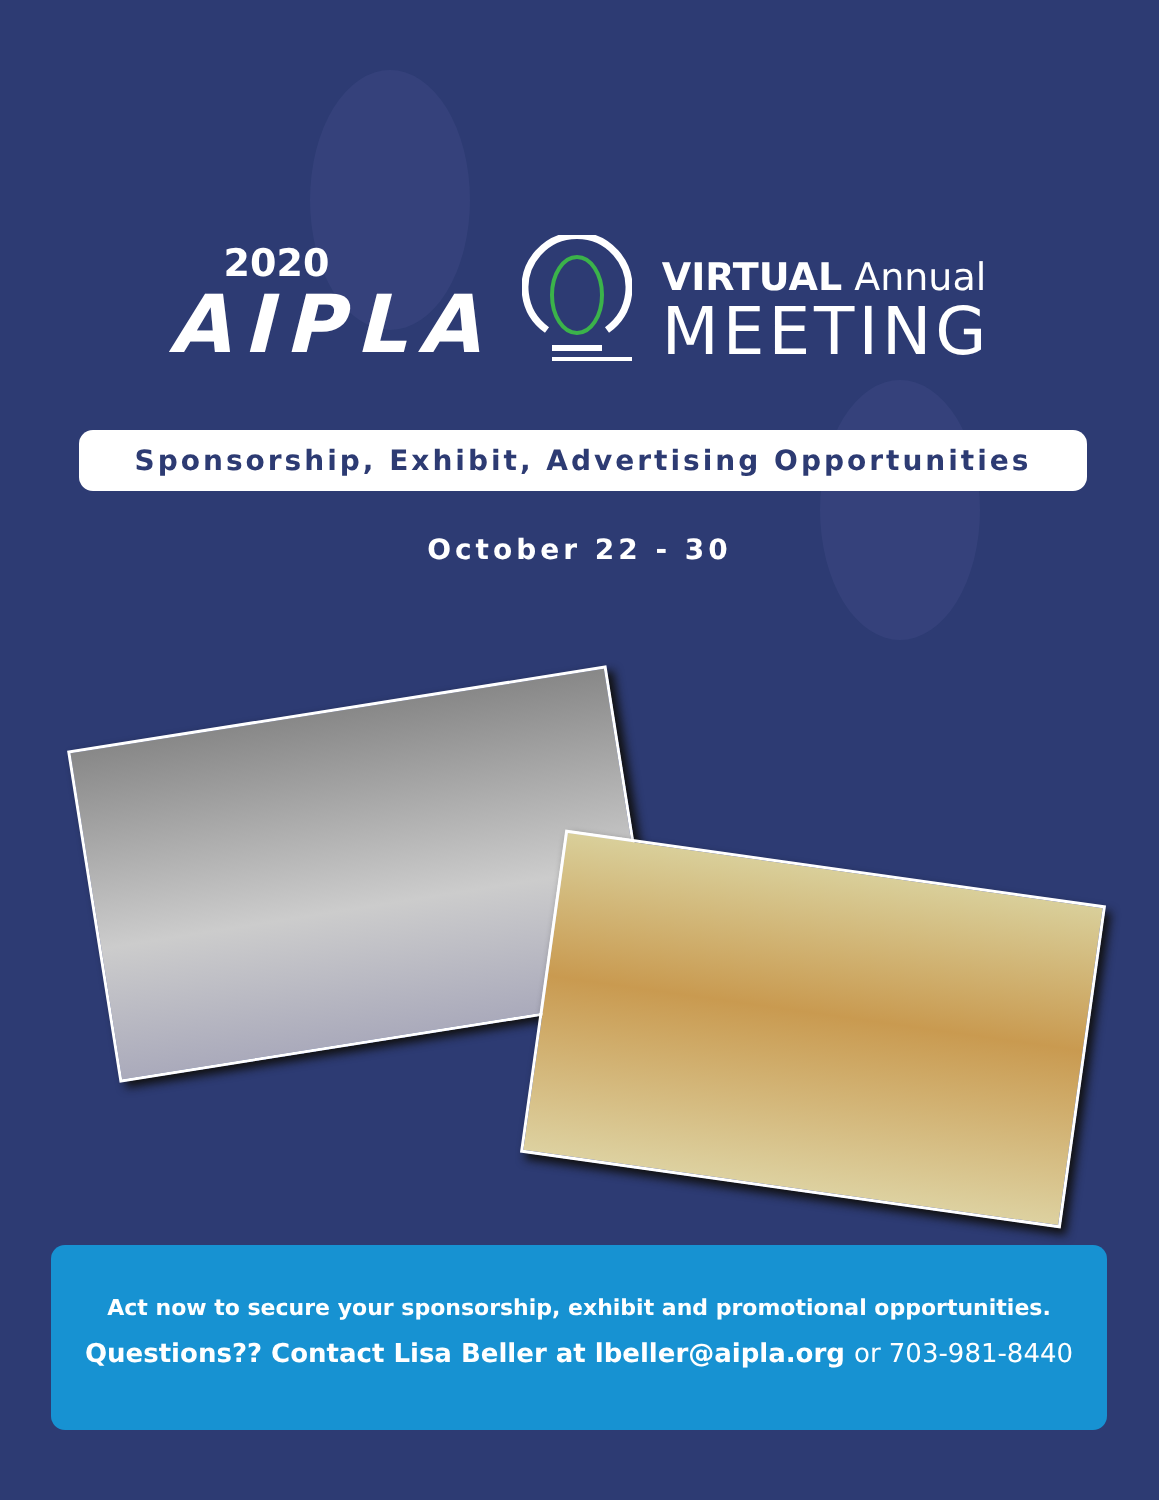2020
AIPLA
VIRTUAL Annual
MEETING
Sponsorship, Exhibit, Advertising Opportunities
October 22 - 30
Act now to secure your sponsorship, exhibit and promotional opportunities.
Questions?? Contact Lisa Beller at lbeller@aipla.org or 703-981-8440